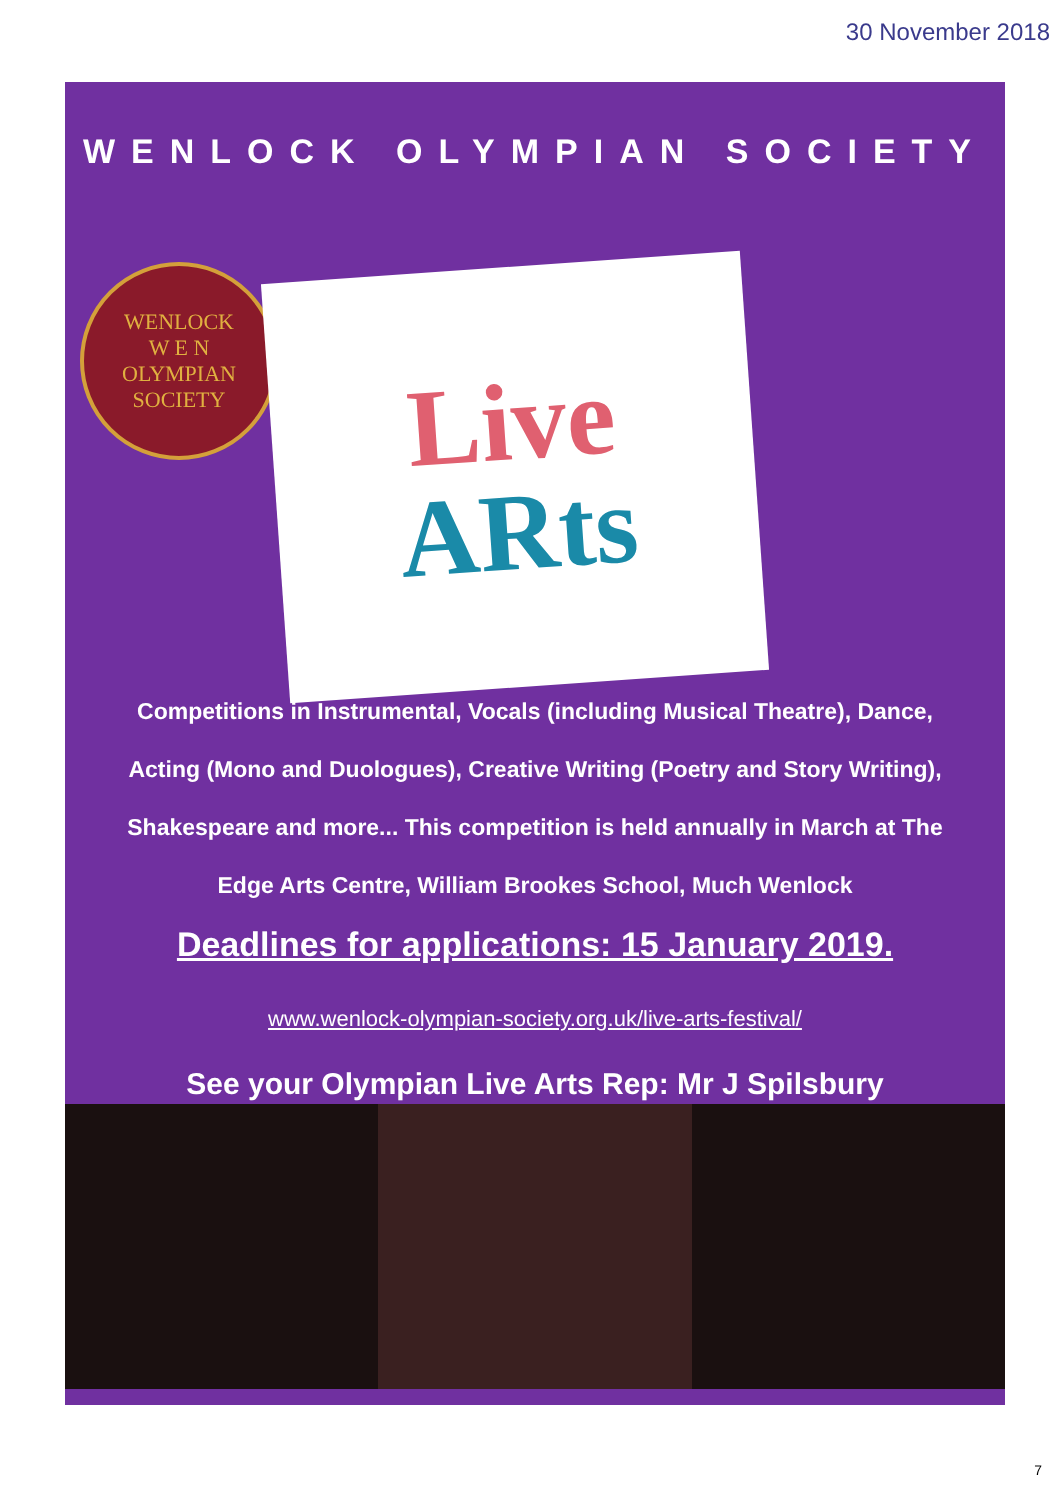30 November 2018
WENLOCK OLYMPIAN SOCIETY
WENLOCK
W E N
OLYMPIAN SOCIETY
Live
ARts
Competitions in Instrumental, Vocals (including Musical Theatre), Dance,
Acting (Mono and Duologues), Creative Writing (Poetry and Story Writing),
Shakespeare and more... This competition is held annually in March at The
Edge Arts Centre, William Brookes School, Much Wenlock
Deadlines for applications: 15 January 2019.
www.wenlock-olympian-society.org.uk/live-arts-festival/
See your Olympian Live Arts Rep: Mr J Spilsbury
7